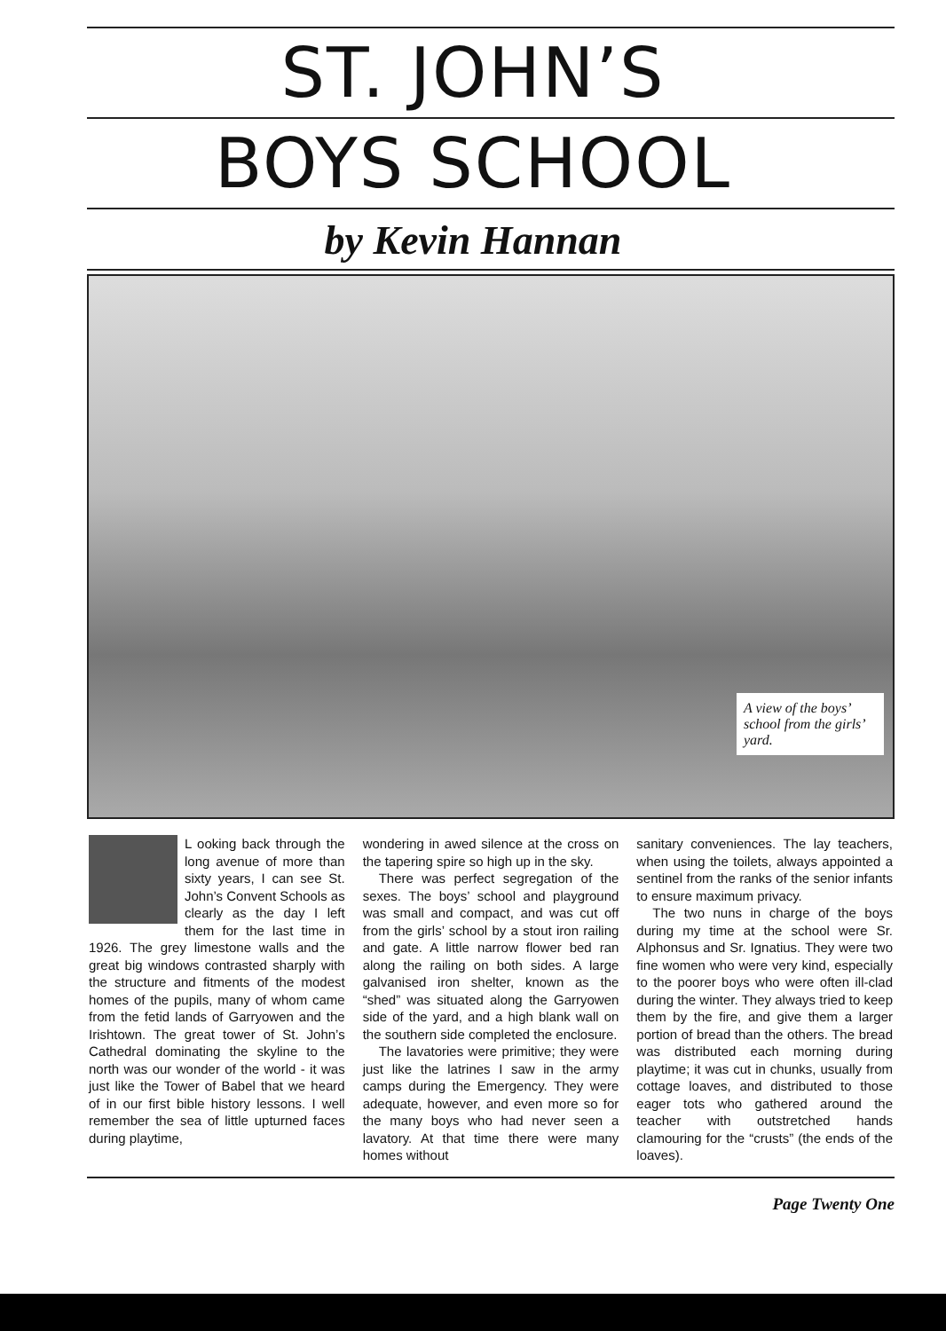ST. JOHN’S
BOYS SCHOOL
by Kevin Hannan
A view of the boys’ school from the girls’ yard.
L ooking back through the long avenue of more than sixty years, I can see St. John’s Convent Schools as clearly as the day I left them for the last time in 1926. The grey limestone walls and the great big windows contrasted sharply with the structure and fitments of the modest homes of the pupils, many of whom came from the fetid lands of Garryowen and the Irishtown. The great tower of St. John’s Cathedral dominating the skyline to the north was our wonder of the world - it was just like the Tower of Babel that we heard of in our first bible history lessons. I well remember the sea of little upturned faces during playtime,
wondering in awed silence at the cross on the tapering spire so high up in the sky.
There was perfect segregation of the sexes. The boys’ school and playground was small and compact, and was cut off from the girls’ school by a stout iron railing and gate. A little narrow flower bed ran along the railing on both sides. A large galvanised iron shelter, known as the “shed” was situated along the Garryowen side of the yard, and a high blank wall on the southern side completed the enclosure.
The lavatories were primitive; they were just like the latrines I saw in the army camps during the Emergency. They were adequate, however, and even more so for the many boys who had never seen a lavatory. At that time there were many homes without
sanitary conveniences. The lay teachers, when using the toilets, always appointed a sentinel from the ranks of the senior infants to ensure maximum privacy.
The two nuns in charge of the boys during my time at the school were Sr. Alphonsus and Sr. Ignatius. They were two fine women who were very kind, especially to the poorer boys who were often ill-clad during the winter. They always tried to keep them by the fire, and give them a larger portion of bread than the others. The bread was distributed each morning during playtime; it was cut in chunks, usually from cottage loaves, and distributed to those eager tots who gathered around the teacher with outstretched hands clamouring for the “crusts” (the ends of the loaves).
Page Twenty One